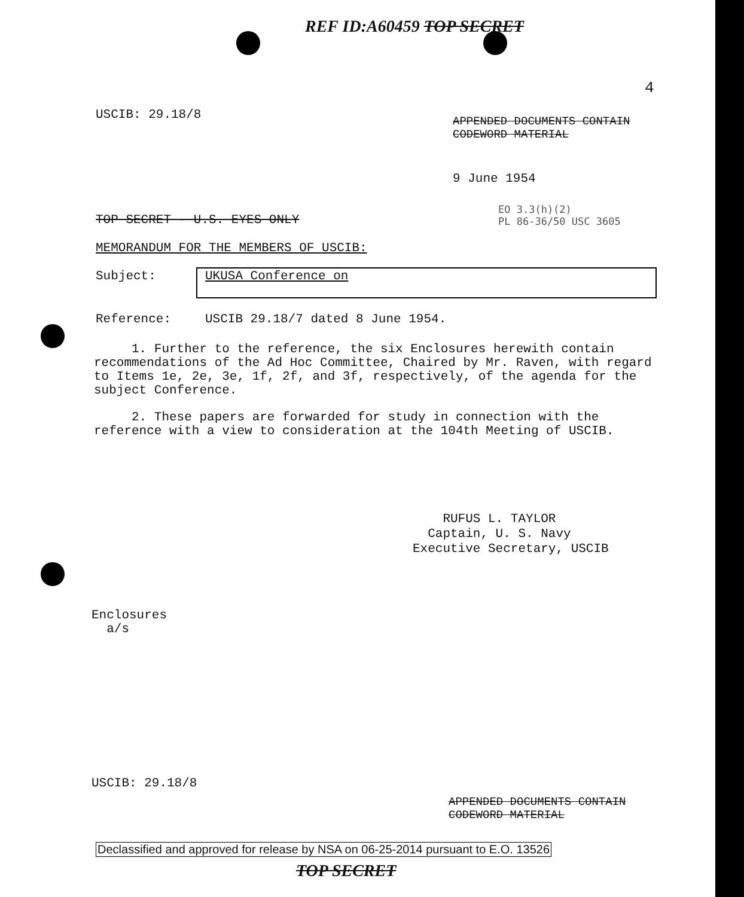REF ID:A60459 TOP SECRET
4
USCIB: 29.18/8
APPENDED DOCUMENTS CONTAIN
CODEWORD MATERIAL
9 June 1954
EO 3.3(h)(2)
PL 86-36/50 USC 3605
TOP SECRET - U.S. EYES ONLY
MEMORANDUM FOR THE MEMBERS OF USCIB:
Subject: UKUSA Conference on
Reference:
USCIB 29.18/7 dated 8 June 1954.
1. Further to the reference, the six Enclosures herewith contain recommendations of the Ad Hoc Committee, Chaired by Mr. Raven, with regard to Items 1e, 2e, 3e, 1f, 2f, and 3f, respectively, of the agenda for the subject Conference.
2. These papers are forwarded for study in connection with the reference with a view to consideration at the 104th Meeting of USCIB.
RUFUS L. TAYLOR
Captain, U. S. Navy
Executive Secretary, USCIB
Enclosures
a/s
USCIB: 29.18/8
APPENDED DOCUMENTS CONTAIN
CODEWORD MATERIAL
Declassified and approved for release by NSA on 06-25-2014 pursuant to E.O. 13526
TOP SECRET